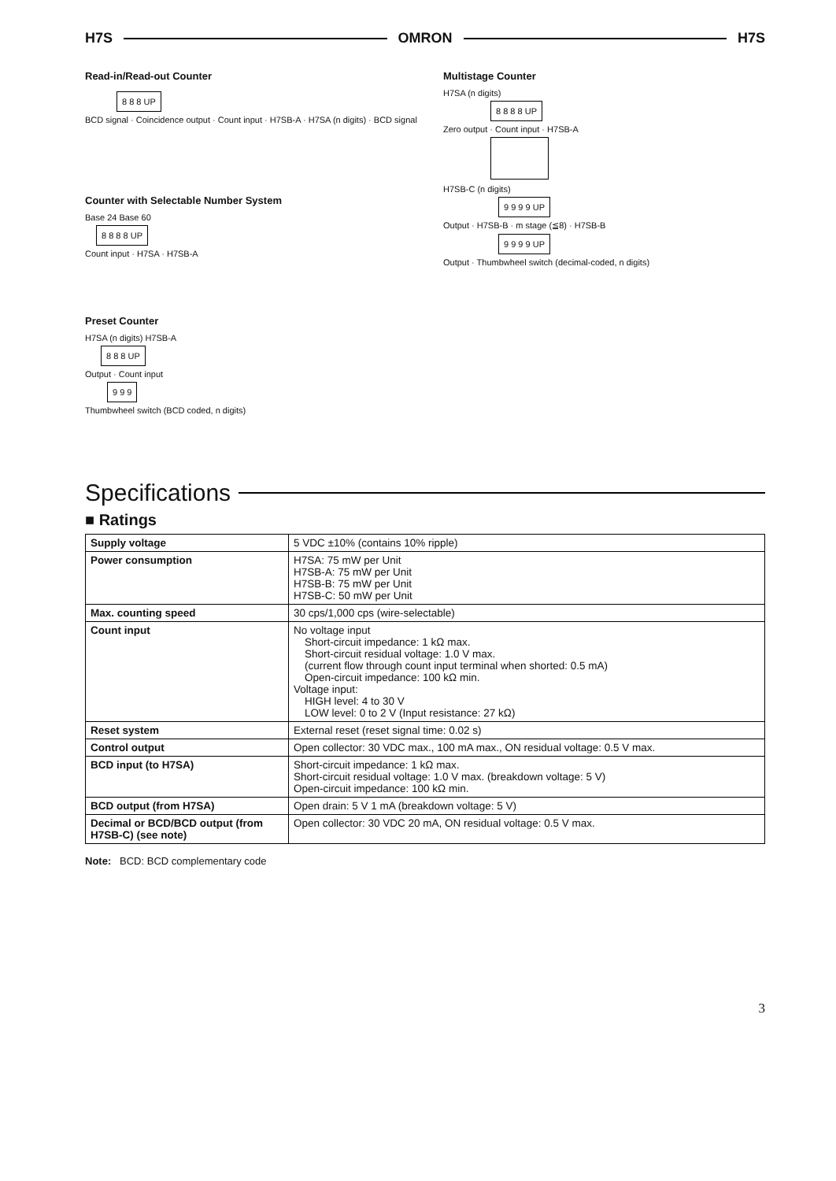H7S OMRON H7S
Read-in/Read-out Counter
8 8 8 UP
BCD signal · Coincidence output · Count input · H7SB-A · H7SA (n digits) · BCD signal
Counter with Selectable Number System
Base 24 Base 60
8 8 8 8 UP
Count input · H7SA · H7SB-A
Preset Counter
H7SA (n digits) H7SB-A
8 8 8 UP
Output · Count input
9 9 9
Thumbwheel switch (BCD coded, n digits)
Multistage Counter
H7SA (n digits)
8 8 8 8 UP
Zero output · Count input · H7SB-A
H7SB-C (n digits)
9 9 9 9 UP
Output · H7SB-B · m stage (≦8) · H7SB-B
9 9 9 9 UP
Output · Thumbwheel switch (decimal-coded, n digits)
Specifications
■ Ratings
| Supply voltage | 5 VDC ±10% (contains 10% ripple) |
| Power consumption | H7SA: 75 mW per Unit H7SB-A: 75 mW per Unit H7SB-B: 75 mW per Unit H7SB-C: 50 mW per Unit |
| Max. counting speed | 30 cps/1,000 cps (wire-selectable) |
| Count input | No voltage input Short-circuit impedance: 1 kΩ max. Short-circuit residual voltage: 1.0 V max. (current flow through count input terminal when shorted: 0.5 mA) Open-circuit impedance: 100 kΩ min. Voltage input: HIGH level: 4 to 30 V LOW level: 0 to 2 V (Input resistance: 27 kΩ) |
| Reset system | External reset (reset signal time: 0.02 s) |
| Control output | Open collector: 30 VDC max., 100 mA max., ON residual voltage: 0.5 V max. |
| BCD input (to H7SA) | Short-circuit impedance: 1 kΩ max. Short-circuit residual voltage: 1.0 V max. (breakdown voltage: 5 V) Open-circuit impedance: 100 kΩ min. |
| BCD output (from H7SA) | Open drain: 5 V 1 mA (breakdown voltage: 5 V) |
| Decimal or BCD/BCD output (from H7SB-C) (see note) | Open collector: 30 VDC 20 mA, ON residual voltage: 0.5 V max. |
Note: BCD: BCD complementary code
3